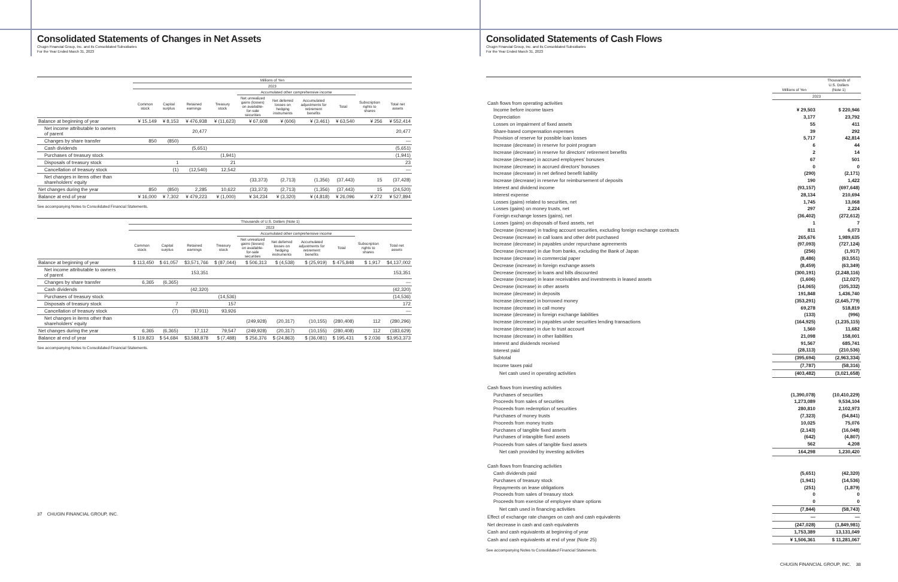Consolidated Statements of Changes in Net Assets
Chugin Financial Group, Inc. and its Consolidated Subsidiaries
For the Year Ended March 31, 2023
| | Millions of Yen | | | | | | | | | |
| --- | --- | --- | --- | --- | --- | --- | --- | --- | --- | --- |
| | 2023 | | | | | | | | | |
| | | | | | Accumulated other comprehensive income | | | | | |
| | Common stock | Capital surplus | Retained earnings | Treasury stock | Net unrealized gains (losses) on available- for-sale securities | Net deferred losses on hedging instruments | Accumulated adjustments for retirement benefits | Total | Subscription rights to shares | Total net assets |
| Balance at beginning of year | ¥ 15,149 | ¥ 8,153 | ¥ 476,938 | ¥ (11,623) | ¥ 67,608 | ¥ (606) | ¥ (3,461) | ¥ 63,540 | ¥ 256 | ¥ 552,414 |
| Net income attributable to owners of parent | | | 20,477 | | | | | | | 20,477 |
| Changes by share transfer | 850 | (850) | | | | | | | | — |
| Cash dividends | | | (5,651) | | | | | | | (5,651) |
| Purchases of treasury stock | | | | (1,941) | | | | | | (1,941) |
| Disposals of treasury stock | | 1 | | 21 | | | | | | 23 |
| Cancellation of treasury stock | | (1) | (12,540) | 12,542 | | | | | | — |
| Net changes in items other than shareholders' equity | | | | | (33,373) | (2,713) | (1,356) | (37,443) | 15 | (37,428) |
| Net changes during the year | 850 | (850) | 2,285 | 10,622 | (33,373) | (2,713) | (1,356) | (37,443) | 15 | (24,520) |
| Balance at end of year | ¥ 16,000 | ¥ 7,302 | ¥ 479,223 | ¥ (1,000) | ¥ 34,234 | ¥ (3,320) | ¥ (4,818) | ¥ 26,096 | ¥ 272 | ¥ 527,894 |
See accompanying Notes to Consolidated Financial Statements.
| | Thousands of U.S. Dollars (Note 1) | | | | | | | | | |
| --- | --- | --- | --- | --- | --- | --- | --- | --- | --- | --- |
| | 2023 | | | | | | | | | |
| | | | | | Accumulated other comprehensive income | | | | | |
| | Common stock | Capital surplus | Retained earnings | Treasury stock | Net unrealized gains (losses) on available- for-sale securities | Net deferred losses on hedging instruments | Accumulated adjustments for retirement benefits | Total | Subscription rights to shares | Total net assets |
| Balance at beginning of year | $ 113,450 | $ 61,057 | $3,571,766 | $ (87,044) | $ 506,313 | $ (4,538) | $ (25,919) | $ 475,848 | $ 1,917 | $4,137,002 |
| Net income attributable to owners of parent | | | 153,351 | | | | | | | 153,351 |
| Changes by share transfer | 6,365 | (6,365) | | | | | | | | — |
| Cash dividends | | | (42,320) | | | | | | | (42,320) |
| Purchases of treasury stock | | | | (14,536) | | | | | | (14,536) |
| Disposals of treasury stock | | 7 | | 157 | | | | | | 172 |
| Cancellation of treasury stock | | (7) | (93,911) | 93,926 | | | | | | — |
| Net changes in items other than shareholders' equity | | | | | (249,928) | (20,317) | (10,155) | (280,408) | 112 | (280,296) |
| Net changes during the year | 6,365 | (6,365) | 17,112 | 79,547 | (249,928) | (20,317) | (10,155) | (280,408) | 112 | (183,629) |
| Balance at end of year | $ 119,823 | $ 54,684 | $3,588,878 | $ (7,488) | $ 256,376 | $ (24,863) | $ (36,081) | $ 195,431 | $ 2,036 | $3,953,373 |
See accompanying Notes to Consolidated Financial Statements.
37 CHUGIN FINANCIAL GROUP, INC.
Consolidated Statements of Cash Flows
Chugin Financial Group, Inc. and its Consolidated Subsidiaries
For the Year Ended March 31, 2023
| | Millions of Yen | Thousands of U.S. Dollars (Note 1) |
| --- | --- | --- |
| | 2023 | |
| Cash flows from operating activities | | |
| Income before income taxes | ¥ 29,503 | $ 220,946 |
| Depreciation | 3,177 | 23,792 |
| Losses on impairment of fixed assets | 55 | 411 |
| Share-based compensation expenses | 39 | 292 |
| Provision of reserve for possible loan losses | 5,717 | 42,814 |
| Increase (decrease) in reserve for point program | 6 | 44 |
| Increase (decrease) in reserve for directors' retirement benefits | 2 | 14 |
| Increase (decrease) in accrued employees' bonuses | 67 | 501 |
| Increase (decrease) in accrued directors' bonuses | 0 | 0 |
| Increase (decrease) in net defined benefit liability | (290) | (2,171) |
| Increase (decrease) in reserve for reimbursement of deposits | 190 | 1,422 |
| Interest and dividend income | (93,157) | (697,648) |
| Interest expense | 28,134 | 210,694 |
| Losses (gains) related to securities, net | 1,745 | 13,068 |
| Losses (gains) on money trusts, net | 297 | 2,224 |
| Foreign exchange losses (gains), net | (36,402) | (272,612) |
| Losses (gains) on disposals of fixed assets, net | 1 | 7 |
| Decrease (increase) in trading account securities, excluding foreign exchange contracts | 811 | 6,073 |
| Decrease (increase) in call loans and other debt purchased | 265,676 | 1,989,635 |
| Increase (decrease) in payables under repurchase agreements | (97,093) | (727,124) |
| Decrease (increase) in due from banks, excluding the Bank of Japan | (256) | (1,917) |
| Increase (decrease) in commercial paper | (8,486) | (63,551) |
| Decrease (increase) in foreign exchange assets | (8,459) | (63,349) |
| Decrease (increase) in loans and bills discounted | (300,191) | (2,248,116) |
| Decrease (increase) in lease receivables and investments in leased assets | (1,606) | (12,027) |
| Decrease (increase) in other assets | (14,065) | (105,332) |
| Increase (decrease) in deposits | 191,848 | 1,436,740 |
| Increase (decrease) in borrowed money | (353,291) | (2,645,779) |
| Increase (decrease) in call money | 69,278 | 518,819 |
| Increase (decrease) in foreign exchange liabilities | (133) | (996) |
| Increase (decrease) in payables under securities lending transactions | (164,925) | (1,235,115) |
| Increase (decrease) in due to trust account | 1,560 | 11,682 |
| Increase (decrease) in other liabilities | 21,098 | 158,001 |
| Interest and dividends received | 91,567 | 685,741 |
| Interest paid | (28,113) | (210,536) |
| Subtotal | (395,694) | (2,963,334) |
| Income taxes paid | (7,787) | (58,316) |
| Net cash used in operating activities | (403,482) | (3,021,658) |
| Cash flows from investing activities | | |
| Purchases of securities | (1,390,078) | (10,410,229) |
| Proceeds from sales of securities | 1,273,089 | 9,534,104 |
| Proceeds from redemption of securities | 280,810 | 2,102,973 |
| Purchases of money trusts | (7,323) | (54,841) |
| Proceeds from money trusts | 10,025 | 75,076 |
| Purchases of tangible fixed assets | (2,143) | (16,048) |
| Purchases of intangible fixed assets | (642) | (4,807) |
| Proceeds from sales of tangible fixed assets | 562 | 4,208 |
| Net cash provided by investing activities | 164,298 | 1,230,420 |
| Cash flows from financing activities | | |
| Cash dividends paid | (5,651) | (42,320) |
| Purchases of treasury stock | (1,941) | (14,536) |
| Repayments on lease obligations | (251) | (1,879) |
| Proceeds from sales of treasury stock | 0 | 0 |
| Proceeds from exercise of employee share options | 0 | 0 |
| Net cash used in financing activities | (7,844) | (58,743) |
| Effect of exchange rate changes on cash and cash equivalents | — | — |
| Net decrease in cash and cash equivalents | (247,028) | (1,849,981) |
| Cash and cash equivalents at beginning of year | 1,753,389 | 13,131,049 |
| Cash and cash equivalents at end of year (Note 25) | ¥ 1,506,361 | $ 11,281,067 |
See accompanying Notes to Consolidated Financial Statements.
CHUGIN FINANCIAL GROUP, INC. 38